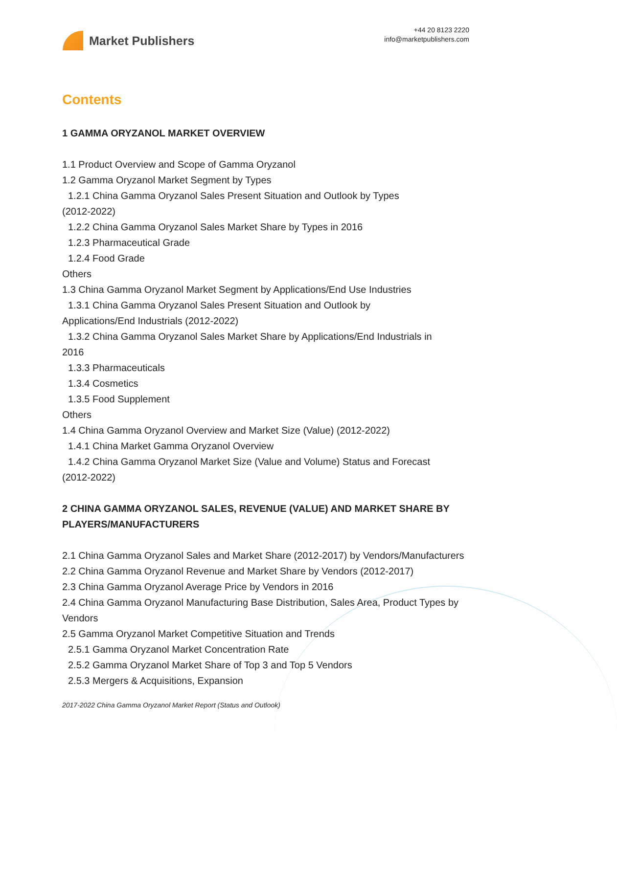Market Publishers
+44 20 8123 2220
info@marketpublishers.com
Contents
1 GAMMA ORYZANOL MARKET OVERVIEW
1.1 Product Overview and Scope of Gamma Oryzanol
1.2 Gamma Oryzanol Market Segment by Types
1.2.1 China Gamma Oryzanol Sales Present Situation and Outlook by Types
(2012-2022)
1.2.2 China Gamma Oryzanol Sales Market Share by Types in 2016
1.2.3 Pharmaceutical Grade
1.2.4 Food Grade
Others
1.3 China Gamma Oryzanol Market Segment by Applications/End Use Industries
1.3.1 China Gamma Oryzanol Sales Present Situation and Outlook by
Applications/End Industrials (2012-2022)
1.3.2 China Gamma Oryzanol Sales Market Share by Applications/End Industrials in
2016
1.3.3 Pharmaceuticals
1.3.4 Cosmetics
1.3.5 Food Supplement
Others
1.4 China Gamma Oryzanol Overview and Market Size (Value) (2012-2022)
1.4.1 China Market Gamma Oryzanol Overview
1.4.2 China Gamma Oryzanol Market Size (Value and Volume) Status and Forecast
(2012-2022)
2 CHINA GAMMA ORYZANOL SALES, REVENUE (VALUE) AND MARKET SHARE BY PLAYERS/MANUFACTURERS
2.1 China Gamma Oryzanol Sales and Market Share (2012-2017) by Vendors/Manufacturers
2.2 China Gamma Oryzanol Revenue and Market Share by Vendors (2012-2017)
2.3 China Gamma Oryzanol Average Price by Vendors in 2016
2.4 China Gamma Oryzanol Manufacturing Base Distribution, Sales Area, Product Types by Vendors
2.5 Gamma Oryzanol Market Competitive Situation and Trends
2.5.1 Gamma Oryzanol Market Concentration Rate
2.5.2 Gamma Oryzanol Market Share of Top 3 and Top 5 Vendors
2.5.3 Mergers & Acquisitions, Expansion
2017-2022 China Gamma Oryzanol Market Report (Status and Outlook)